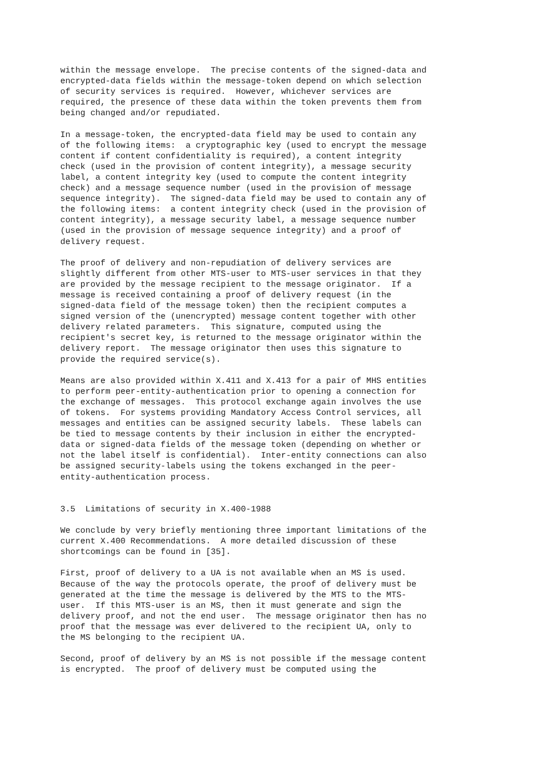within the message envelope.  The precise contents of the signed-data and
encrypted-data fields within the message-token depend on which selection
of security services is required.  However, whichever services are
required, the presence of these data within the token prevents them from
being changed and/or repudiated.

In a message-token, the encrypted-data field may be used to contain any
of the following items:  a cryptographic key (used to encrypt the message
content if content confidentiality is required), a content integrity
check (used in the provision of content integrity), a message security
label, a content integrity key (used to compute the content integrity
check) and a message sequence number (used in the provision of message
sequence integrity).  The signed-data field may be used to contain any of
the following items:  a content integrity check (used in the provision of
content integrity), a message security label, a message sequence number
(used in the provision of message sequence integrity) and a proof of
delivery request.

The proof of delivery and non-repudiation of delivery services are
slightly different from other MTS-user to MTS-user services in that they
are provided by the message recipient to the message originator.  If a
message is received containing a proof of delivery request (in the
signed-data field of the message token) then the recipient computes a
signed version of the (unencrypted) message content together with other
delivery related parameters.  This signature, computed using the
recipient's secret key, is returned to the message originator within the
delivery report.  The message originator then uses this signature to
provide the required service(s).

Means are also provided within X.411 and X.413 for a pair of MHS entities
to perform peer-entity-authentication prior to opening a connection for
the exchange of messages.  This protocol exchange again involves the use
of tokens.  For systems providing Mandatory Access Control services, all
messages and entities can be assigned security labels.  These labels can
be tied to message contents by their inclusion in either the encrypted-
data or signed-data fields of the message token (depending on whether or
not the label itself is confidential).  Inter-entity connections can also
be assigned security-labels using the tokens exchanged in the peer-
entity-authentication process.


3.5  Limitations of security in X.400-1988

We conclude by very briefly mentioning three important limitations of the
current X.400 Recommendations.  A more detailed discussion of these
shortcomings can be found in [35].

First, proof of delivery to a UA is not available when an MS is used.
Because of the way the protocols operate, the proof of delivery must be
generated at the time the message is delivered by the MTS to the MTS-
user.  If this MTS-user is an MS, then it must generate and sign the
delivery proof, and not the end user.  The message originator then has no
proof that the message was ever delivered to the recipient UA, only to
the MS belonging to the recipient UA.

Second, proof of delivery by an MS is not possible if the message content
is encrypted.  The proof of delivery must be computed using the